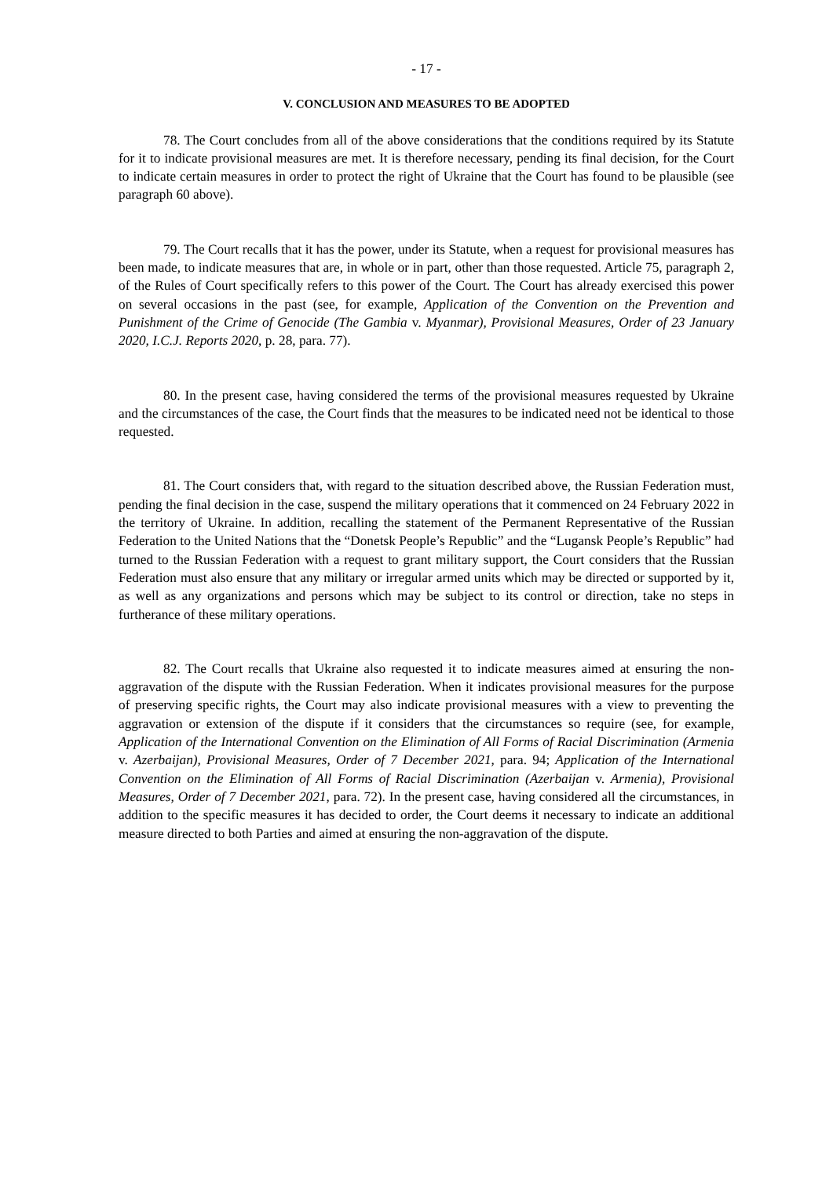- 17 -
V. CONCLUSION AND MEASURES TO BE ADOPTED
78. The Court concludes from all of the above considerations that the conditions required by its Statute for it to indicate provisional measures are met. It is therefore necessary, pending its final decision, for the Court to indicate certain measures in order to protect the right of Ukraine that the Court has found to be plausible (see paragraph 60 above).
79. The Court recalls that it has the power, under its Statute, when a request for provisional measures has been made, to indicate measures that are, in whole or in part, other than those requested. Article 75, paragraph 2, of the Rules of Court specifically refers to this power of the Court. The Court has already exercised this power on several occasions in the past (see, for example, Application of the Convention on the Prevention and Punishment of the Crime of Genocide (The Gambia v. Myanmar), Provisional Measures, Order of 23 January 2020, I.C.J. Reports 2020, p. 28, para. 77).
80. In the present case, having considered the terms of the provisional measures requested by Ukraine and the circumstances of the case, the Court finds that the measures to be indicated need not be identical to those requested.
81. The Court considers that, with regard to the situation described above, the Russian Federation must, pending the final decision in the case, suspend the military operations that it commenced on 24 February 2022 in the territory of Ukraine. In addition, recalling the statement of the Permanent Representative of the Russian Federation to the United Nations that the “Donetsk People’s Republic” and the “Lugansk People’s Republic” had turned to the Russian Federation with a request to grant military support, the Court considers that the Russian Federation must also ensure that any military or irregular armed units which may be directed or supported by it, as well as any organizations and persons which may be subject to its control or direction, take no steps in furtherance of these military operations.
82. The Court recalls that Ukraine also requested it to indicate measures aimed at ensuring the non-aggravation of the dispute with the Russian Federation. When it indicates provisional measures for the purpose of preserving specific rights, the Court may also indicate provisional measures with a view to preventing the aggravation or extension of the dispute if it considers that the circumstances so require (see, for example, Application of the International Convention on the Elimination of All Forms of Racial Discrimination (Armenia v. Azerbaijan), Provisional Measures, Order of 7 December 2021, para. 94; Application of the International Convention on the Elimination of All Forms of Racial Discrimination (Azerbaijan v. Armenia), Provisional Measures, Order of 7 December 2021, para. 72). In the present case, having considered all the circumstances, in addition to the specific measures it has decided to order, the Court deems it necessary to indicate an additional measure directed to both Parties and aimed at ensuring the non-aggravation of the dispute.